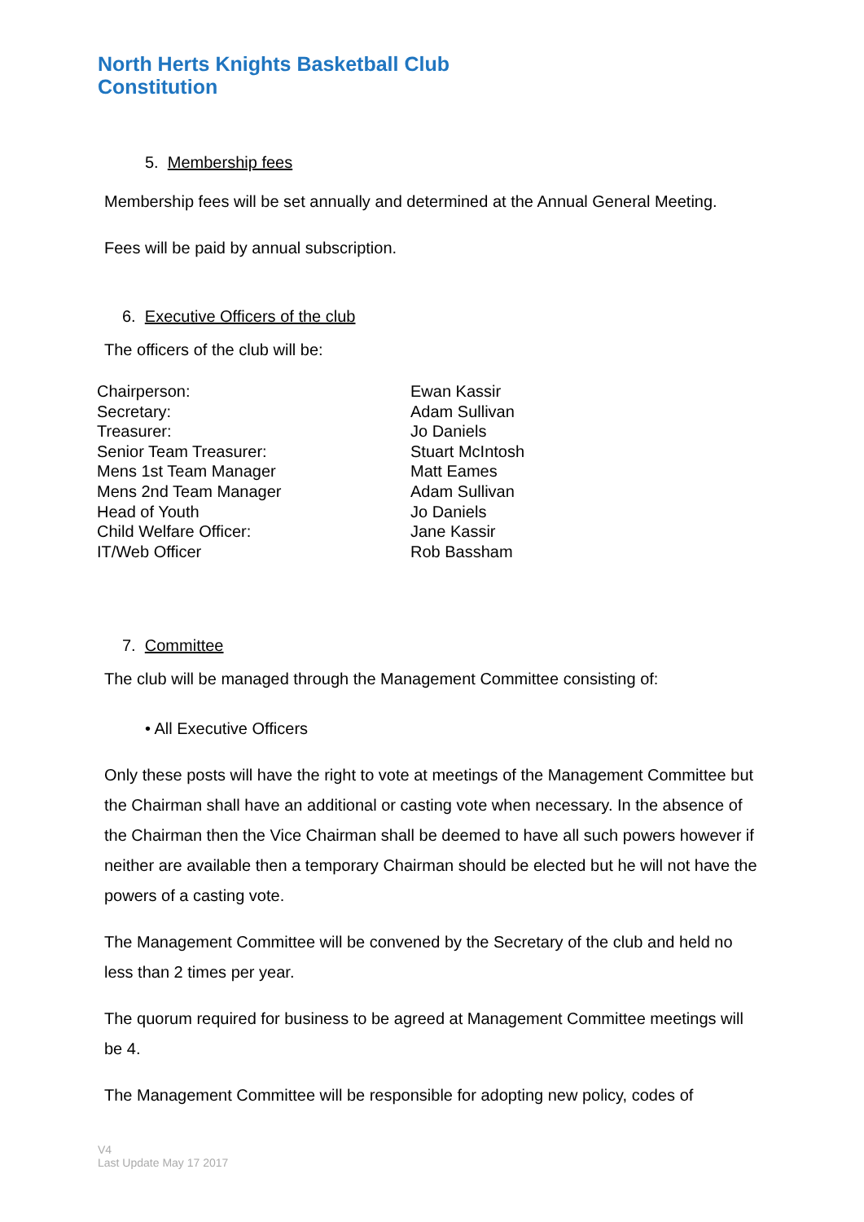North Herts Knights Basketball Club
Constitution
5. Membership fees
Membership fees will be set annually and determined at the Annual General Meeting.
Fees will be paid by annual subscription.
6. Executive Officers of the club
The officers of the club will be:
| Chairperson: | Ewan Kassir |
| Secretary: | Adam Sullivan |
| Treasurer: | Jo Daniels |
| Senior Team Treasurer: | Stuart McIntosh |
| Mens 1st Team Manager | Matt Eames |
| Mens 2nd Team Manager | Adam Sullivan |
| Head of Youth | Jo Daniels |
| Child Welfare Officer: | Jane Kassir |
| IT/Web Officer | Rob Bassham |
7. Committee
The club will be managed through the Management Committee consisting of:
• All Executive Officers
Only these posts will have the right to vote at meetings of the Management Committee but the Chairman shall have an additional or casting vote when necessary. In the absence of the Chairman then the Vice Chairman shall be deemed to have all such powers however if neither are available then a temporary Chairman should be elected but he will not have the powers of a casting vote.
The Management Committee will be convened by the Secretary of the club and held no less than 2 times per year.
The quorum required for business to be agreed at Management Committee meetings will be 4.
The Management Committee will be responsible for adopting new policy, codes of
V4
Last Update May 17 2017